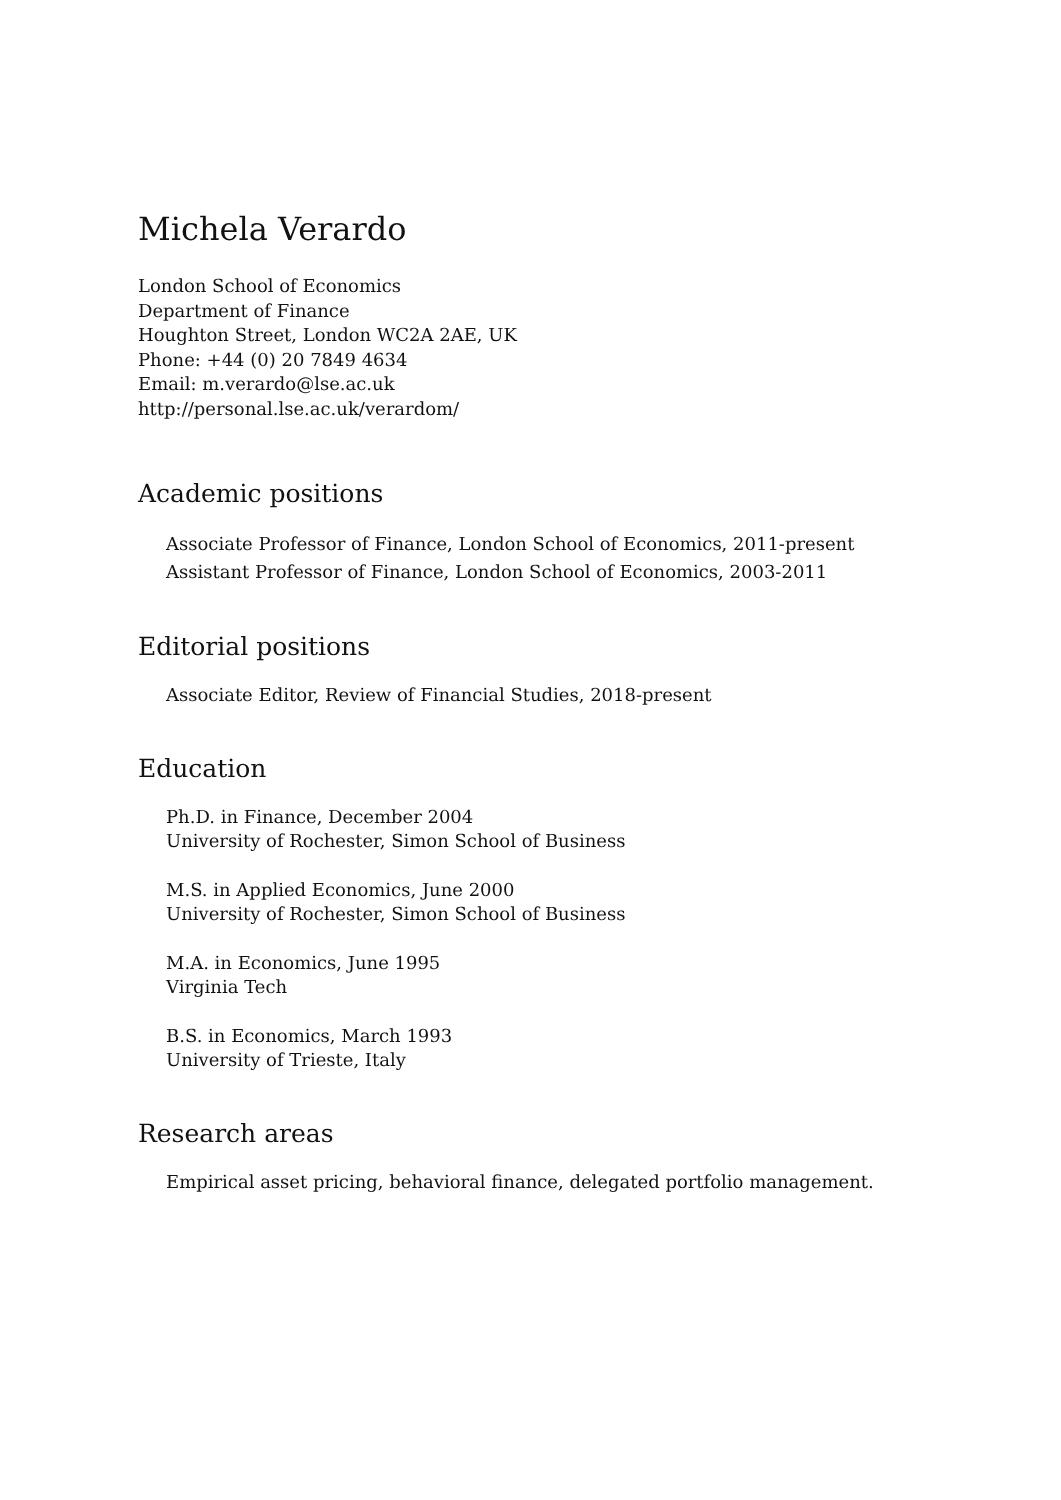Michela Verardo
London School of Economics
Department of Finance
Houghton Street, London WC2A 2AE, UK
Phone: +44 (0) 20 7849 4634
Email: m.verardo@lse.ac.uk
http://personal.lse.ac.uk/verardom/
Academic positions
Associate Professor of Finance, London School of Economics, 2011-present
Assistant Professor of Finance, London School of Economics, 2003-2011
Editorial positions
Associate Editor, Review of Financial Studies, 2018-present
Education
Ph.D. in Finance, December 2004
University of Rochester, Simon School of Business
M.S. in Applied Economics, June 2000
University of Rochester, Simon School of Business
M.A. in Economics, June 1995
Virginia Tech
B.S. in Economics, March 1993
University of Trieste, Italy
Research areas
Empirical asset pricing, behavioral finance, delegated portfolio management.